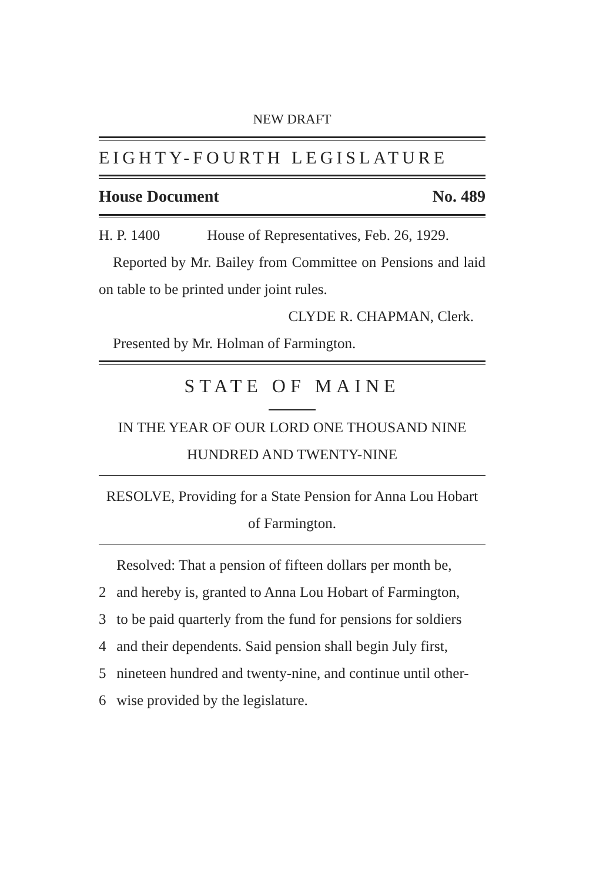NEW DRAFT
EIGHTY-FOURTH LEGISLATURE
House Document No. 489
H. P. 1400 House of Representatives, Feb. 26, 1929.
Reported by Mr. Bailey from Committee on Pensions and laid on table to be printed under joint rules.
CLYDE R. CHAPMAN, Clerk.
Presented by Mr. Holman of Farmington.
STATE OF MAINE
IN THE YEAR OF OUR LORD ONE THOUSAND NINE HUNDRED AND TWENTY-NINE
RESOLVE, Providing for a State Pension for Anna Lou Hobart of Farmington.
Resolved: That a pension of fifteen dollars per month be,
2 and hereby is, granted to Anna Lou Hobart of Farmington,
3 to be paid quarterly from the fund for pensions for soldiers
4 and their dependents. Said pension shall begin July first,
5 nineteen hundred and twenty-nine, and continue until other-
6 wise provided by the legislature.